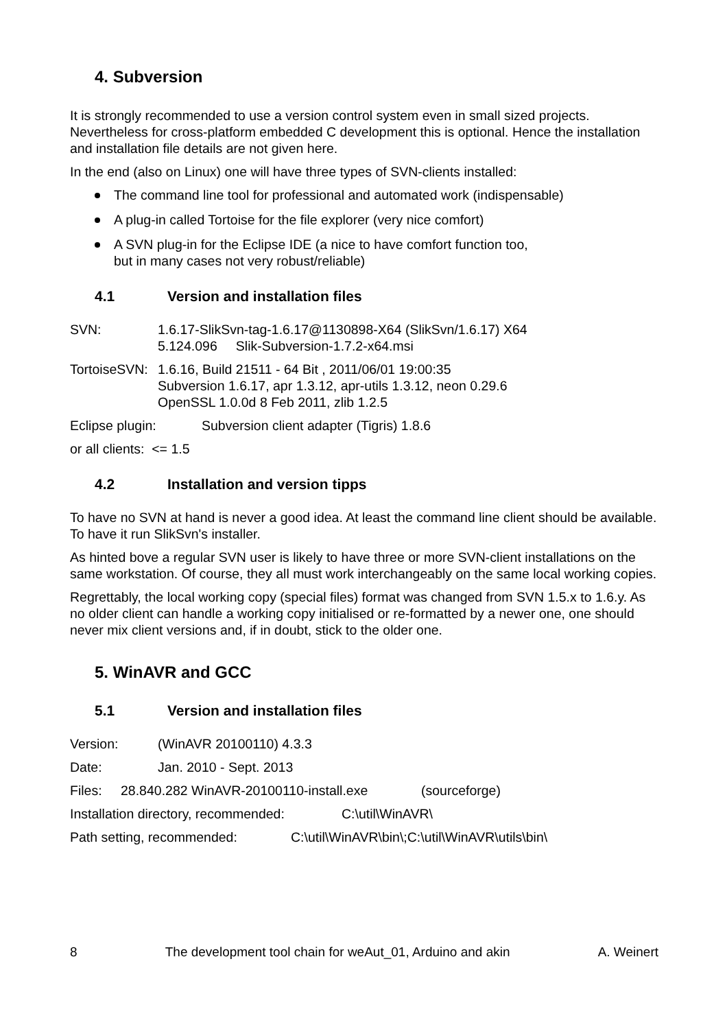4. Subversion
It is strongly recommended to use a version control system even in small sized projects. Nevertheless for cross-platform embedded C development this is optional. Hence the installation and installation file details are not given here.
In the end (also on Linux) one will have three types of SVN-clients installed:
The command line tool for professional and automated work (indispensable)
A plug-in called Tortoise for the file explorer (very nice comfort)
A SVN plug-in for the Eclipse IDE (a nice to have comfort function too,
but in many cases not very robust/reliable)
4.1 Version and installation files
SVN: 1.6.17-SlikSvn-tag-1.6.17@1130898-X64 (SlikSvn/1.6.17) X64
5.124.096 Slik-Subversion-1.7.2-x64.msi
TortoiseSVN:
1.6.16, Build 21511 - 64 Bit , 2011/06/01 19:00:35
Subversion 1.6.17, apr 1.3.12, apr-utils 1.3.12, neon 0.29.6
OpenSSL 1.0.0d 8 Feb 2011, zlib 1.2.5
Eclipse plugin: Subversion client adapter (Tigris) 1.8.6
or all clients: <= 1.5
4.2 Installation and version tipps
To have no SVN at hand is never a good idea. At least the command line client should be available. To have it run SlikSvn's installer.
As hinted bove a regular SVN user is likely to have three or more SVN-client installations on the same workstation. Of course, they all must work interchangeably on the same local working copies.
Regrettably, the local working copy (special files) format was changed from SVN 1.5.x to 1.6.y. As no older client can handle a working copy initialised or re-formatted by a newer one, one should never mix client versions and, if in doubt, stick to the older one.
5. WinAVR and GCC
5.1 Version and installation files
Version: (WinAVR 20100110) 4.3.3
Date: Jan. 2010 - Sept. 2013
Files: 28.840.282 WinAVR-20100110-install.exe
(sourceforge)
Installation directory, recommended:
C:\util\WinAVR\
Path setting, recommended: C:\util\WinAVR\bin\;C:\util\WinAVR\utils\bin\
8 The development tool chain for weAut_01, Arduino and akin A. Weinert